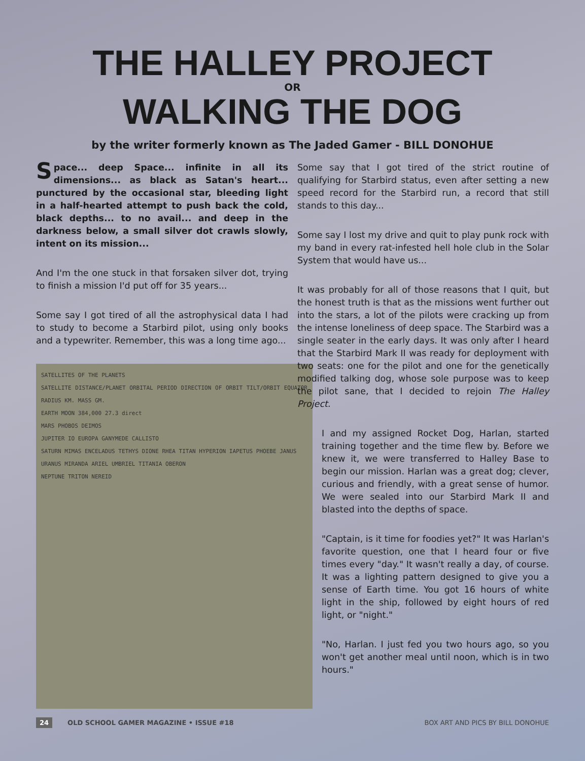THE HALLEY PROJECT
OR
WALKING THE DOG
by the writer formerly known as The Jaded Gamer - BILL DONOHUE
Space... deep Space... infinite in all its dimensions... as black as Satan's heart... punctured by the occasional star, bleeding light in a half-hearted attempt to push back the cold, black depths... to no avail... and deep in the darkness below, a small silver dot crawls slowly, intent on its mission...
And I'm the one stuck in that forsaken silver dot, trying to finish a mission I'd put off for 35 years...
Some say I got tired of all the astrophysical data I had to study to become a Starbird pilot, using only books and a typewriter. Remember, this was a long time ago...
SATELLITES OF THE PLANETS
SATELLITE DISTANCE/PLANET ORBITAL PERIOD DIRECTION OF ORBIT TILT/ORBIT EQUATOR RADIUS KM. MASS GM.
EARTH MOON 384,000 27.3 direct
MARS PHOBOS DEIMOS
JUPITER IO EUROPA GANYMEDE CALLISTO
SATURN MIMAS ENCELADUS TETHYS DIONE RHEA TITAN HYPERION IAPETUS PHOEBE JANUS
URANUS MIRANDA ARIEL UMBRIEL TITANIA OBERON
NEPTUNE TRITON NEREID
Some say that I got tired of the strict routine of qualifying for Starbird status, even after setting a new speed record for the Starbird run, a record that still stands to this day...
Some say I lost my drive and quit to play punk rock with my band in every rat-infested hell hole club in the Solar System that would have us...
It was probably for all of those reasons that I quit, but the honest truth is that as the missions went further out into the stars, a lot of the pilots were cracking up from the intense loneliness of deep space. The Starbird was a single seater in the early days. It was only after I heard that the Starbird Mark II was ready for deployment with two seats: one for the pilot and one for the genetically modified talking dog, whose sole purpose was to keep the pilot sane, that I decided to rejoin The Halley Project.
I and my assigned Rocket Dog, Harlan, started training together and the time flew by. Before we knew it, we were transferred to Halley Base to begin our mission. Harlan was a great dog; clever, curious and friendly, with a great sense of humor. We were sealed into our Starbird Mark II and blasted into the depths of space.
"Captain, is it time for foodies yet?" It was Harlan's favorite question, one that I heard four or five times every "day." It wasn't really a day, of course. It was a lighting pattern designed to give you a sense of Earth time. You got 16 hours of white light in the ship, followed by eight hours of red light, or "night."
"No, Harlan. I just fed you two hours ago, so you won't get another meal until noon, which is in two hours."
24 OLD SCHOOL GAMER MAGAZINE • ISSUE #18
BOX ART AND PICS BY BILL DONOHUE